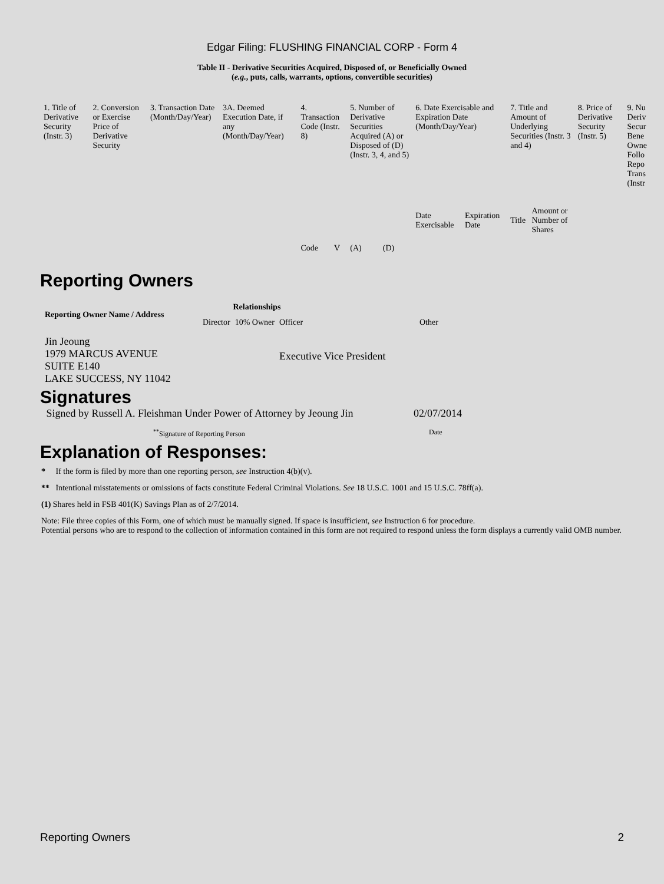Edgar Filing: FLUSHING FINANCIAL CORP - Form 4
Table II - Derivative Securities Acquired, Disposed of, or Beneficially Owned
(e.g., puts, calls, warrants, options, convertible securities)
| 1. Title of Derivative Security (Instr. 3) | 2. Conversion or Exercise Price of Derivative Security | 3. Transaction Date (Month/Day/Year) | 3A. Deemed Execution Date, if any (Month/Day/Year) | 4. Transaction Code (Instr. 8) | | 5. Number of Derivative Securities Acquired (A) or Disposed of (D) (Instr. 3, 4, and 5) | | 6. Date Exercisable and Expiration Date (Month/Day/Year) | | 7. Title and Amount of Underlying Securities (Instr. 3 and 4) | | 8. Price of Derivative Security (Instr. 5) | 9. Nu Deriv Secur Bene Owne Follo Repo Trans (Instr |
| | | | | Code | V | (A) | (D) | Date Exercisable | Expiration Date | Title | Amount or Number of Shares | | |
Reporting Owners
| Reporting Owner Name / Address | Relationships | | | |
| --- | --- | --- | --- | --- |
| | Director | 10% Owner | Officer | Other |
| Jin Jeoung 1979 MARCUS AVENUE SUITE E140 LAKE SUCCESS, NY 11042 | | | Executive Vice President | |
Signatures
| Signed by Russell A. Fleishman Under Power of Attorney by Jeoung Jin | 02/07/2014 |
| <sup>**</sup> Signature of Reporting Person | Date |
Explanation of Responses:
* If the form is filed by more than one reporting person, see Instruction 4(b)(v).
** Intentional misstatements or omissions of facts constitute Federal Criminal Violations. See 18 U.S.C. 1001 and 15 U.S.C. 78ff(a).
(1) Shares held in FSB 401(K) Savings Plan as of 2/7/2014.
Note: File three copies of this Form, one of which must be manually signed. If space is insufficient, see Instruction 6 for procedure.
Potential persons who are to respond to the collection of information contained in this form are not required to respond unless the form displays a currently valid OMB number.
Reporting Owners 2